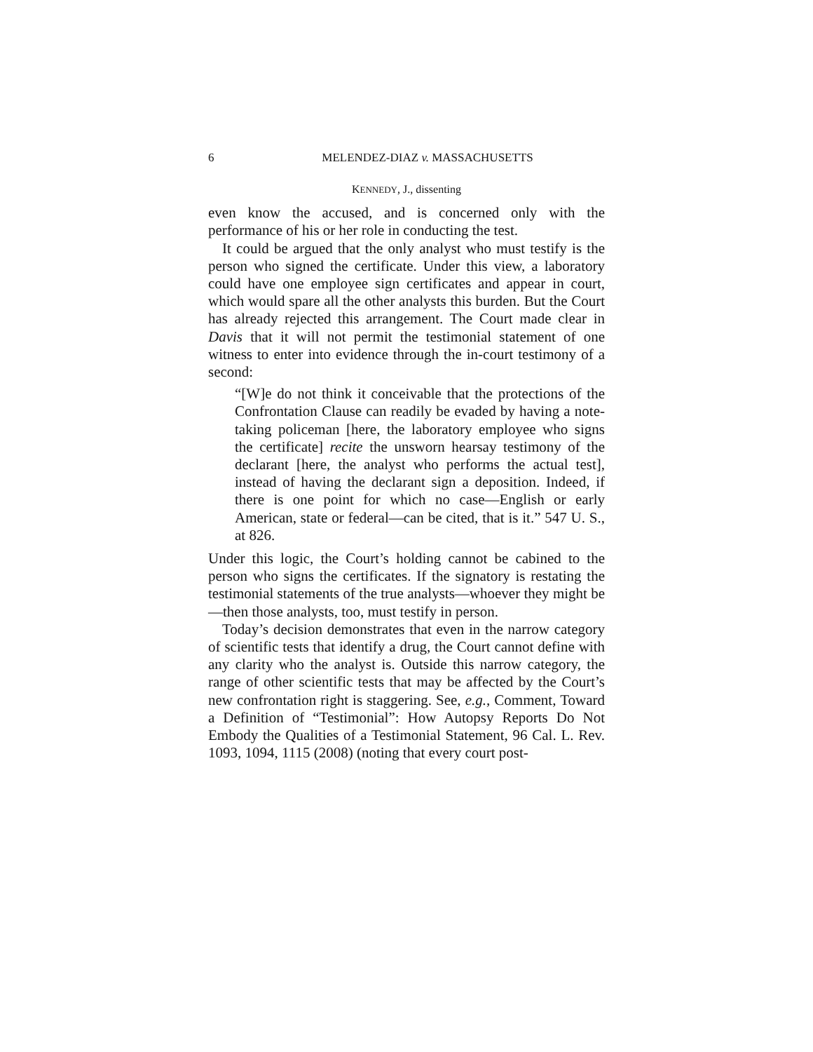6 MELENDEZ-DIAZ v. MASSACHUSETTS
KENNEDY, J., dissenting
even know the accused, and is concerned only with the performance of his or her role in conducting the test.
It could be argued that the only analyst who must testify is the person who signed the certificate. Under this view, a laboratory could have one employee sign certificates and appear in court, which would spare all the other analysts this burden. But the Court has already rejected this arrangement. The Court made clear in Davis that it will not permit the testimonial statement of one witness to enter into evidence through the in-court testimony of a second:
“[W]e do not think it conceivable that the protections of the Confrontation Clause can readily be evaded by having a note-taking policeman [here, the laboratory employee who signs the certificate] recite the unsworn hearsay testimony of the declarant [here, the analyst who performs the actual test], instead of having the declarant sign a deposition. Indeed, if there is one point for which no case—English or early American, state or federal—can be cited, that is it.” 547 U. S., at 826.
Under this logic, the Court’s holding cannot be cabined to the person who signs the certificates. If the signatory is restating the testimonial statements of the true analysts—whoever they might be—then those analysts, too, must testify in person.
Today’s decision demonstrates that even in the narrow category of scientific tests that identify a drug, the Court cannot define with any clarity who the analyst is. Outside this narrow category, the range of other scientific tests that may be affected by the Court’s new confrontation right is staggering. See, e.g., Comment, Toward a Definition of “Testimonial”: How Autopsy Reports Do Not Embody the Qualities of a Testimonial Statement, 96 Cal. L. Rev. 1093, 1094, 1115 (2008) (noting that every court post-